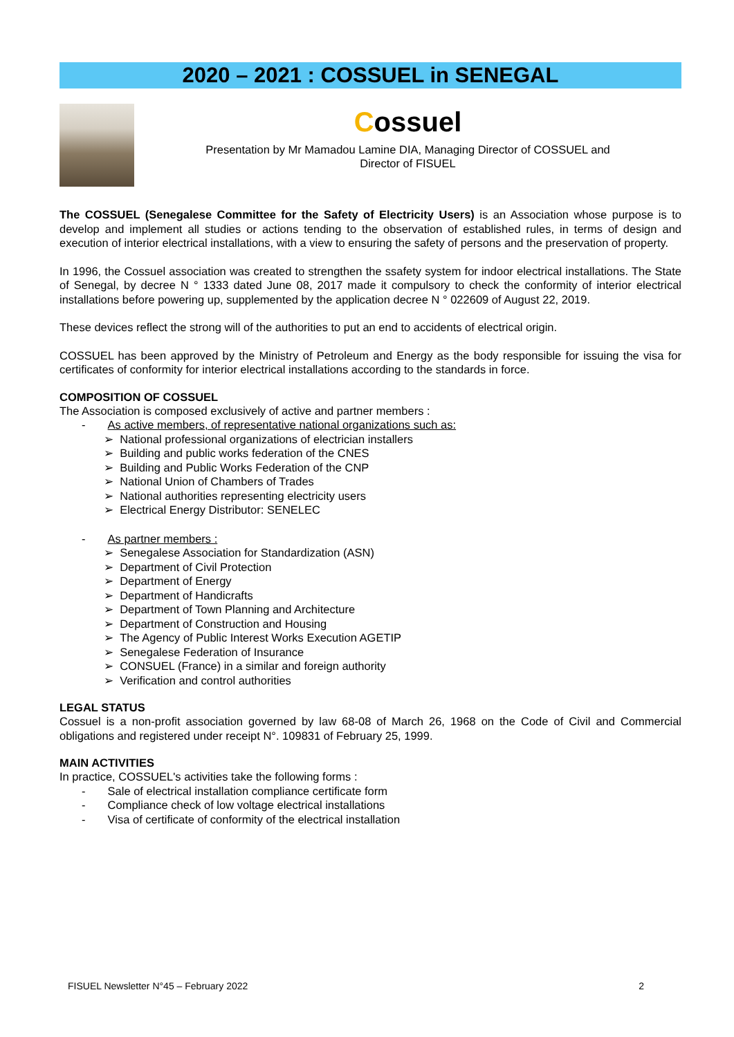2020 – 2021 : COSSUEL in SENEGAL
Cossuel
Presentation by Mr Mamadou Lamine DIA, Managing Director of COSSUEL and
Director of FISUEL
The COSSUEL (Senegalese Committee for the Safety of Electricity Users) is an Association whose purpose is to develop and implement all studies or actions tending to the observation of established rules, in terms of design and execution of interior electrical installations, with a view to ensuring the safety of persons and the preservation of property.
In 1996, the Cossuel association was created to strengthen the ssafety system for indoor electrical installations. The State of Senegal, by decree N ° 1333 dated June 08, 2017 made it compulsory to check the conformity of interior electrical installations before powering up, supplemented by the application decree N ° 022609 of August 22, 2019.
These devices reflect the strong will of the authorities to put an end to accidents of electrical origin.
COSSUEL has been approved by the Ministry of Petroleum and Energy as the body responsible for issuing the visa for certificates of conformity for interior electrical installations according to the standards in force.
COMPOSITION OF COSSUEL
The Association is composed exclusively of active and partner members :
- As active members, of representative national organizations such as:
➢ National professional organizations of electrician installers
➢ Building and public works federation of the CNES
➢ Building and Public Works Federation of the CNP
➢ National Union of Chambers of Trades
➢ National authorities representing electricity users
➢ Electrical Energy Distributor: SENELEC
- As partner members :
➢ Senegalese Association for Standardization (ASN)
➢ Department of Civil Protection
➢ Department of Energy
➢ Department of Handicrafts
➢ Department of Town Planning and Architecture
➢ Department of Construction and Housing
➢ The Agency of Public Interest Works Execution AGETIP
➢ Senegalese Federation of Insurance
➢ CONSUEL (France) in a similar and foreign authority
➢ Verification and control authorities
LEGAL STATUS
Cossuel is a non-profit association governed by law 68-08 of March 26, 1968 on the Code of Civil and Commercial obligations and registered under receipt N°. 109831 of February 25, 1999.
MAIN ACTIVITIES
In practice, COSSUEL's activities take the following forms :
- Sale of electrical installation compliance certificate form
- Compliance check of low voltage electrical installations
- Visa of certificate of conformity of the electrical installation
FISUEL Newsletter N°45 – February 2022 2